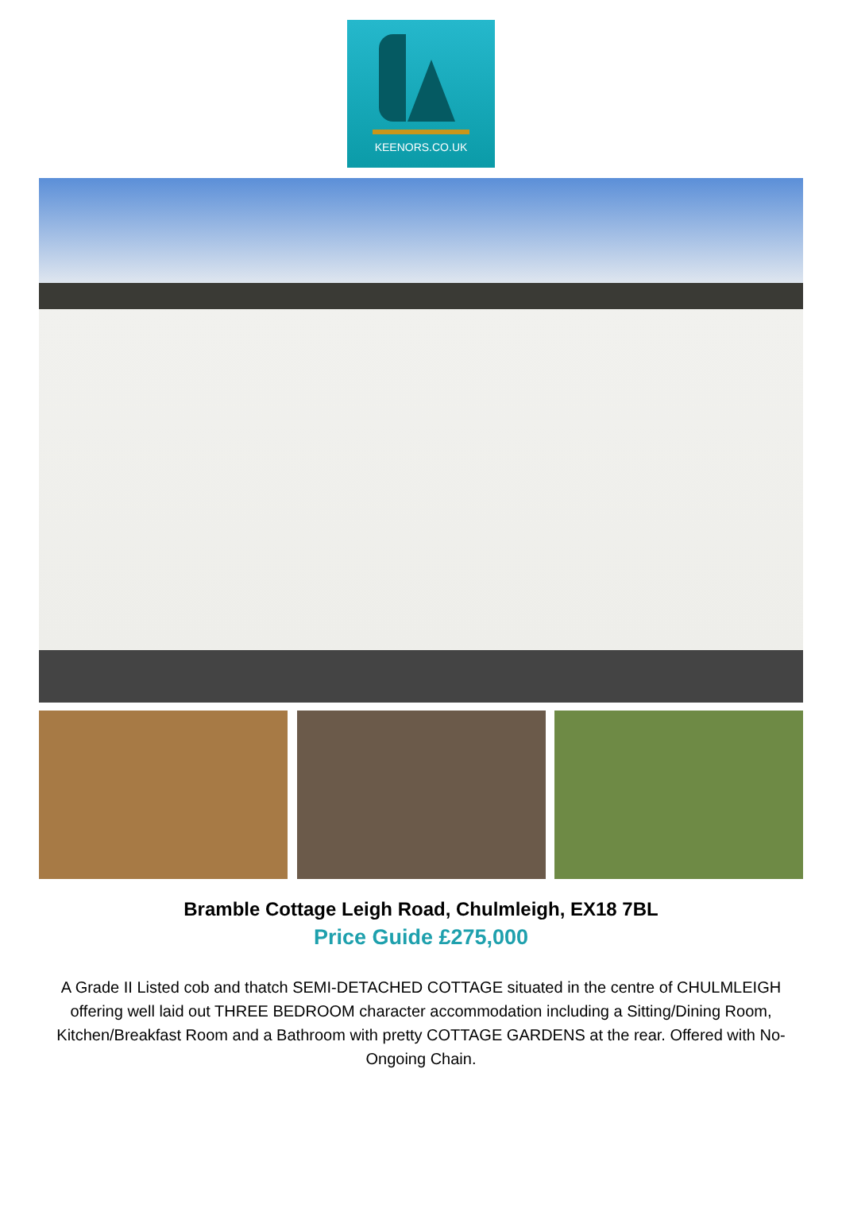KEENORS.CO.UK
Bramble Cottage Leigh Road, Chulmleigh, EX18 7BL
Price Guide £275,000
A Grade II Listed cob and thatch SEMI-DETACHED COTTAGE situated in the centre of CHULMLEIGH offering well laid out THREE BEDROOM character accommodation including a Sitting/Dining Room, Kitchen/Breakfast Room and a Bathroom with pretty COTTAGE GARDENS at the rear. Offered with No-Ongoing Chain.